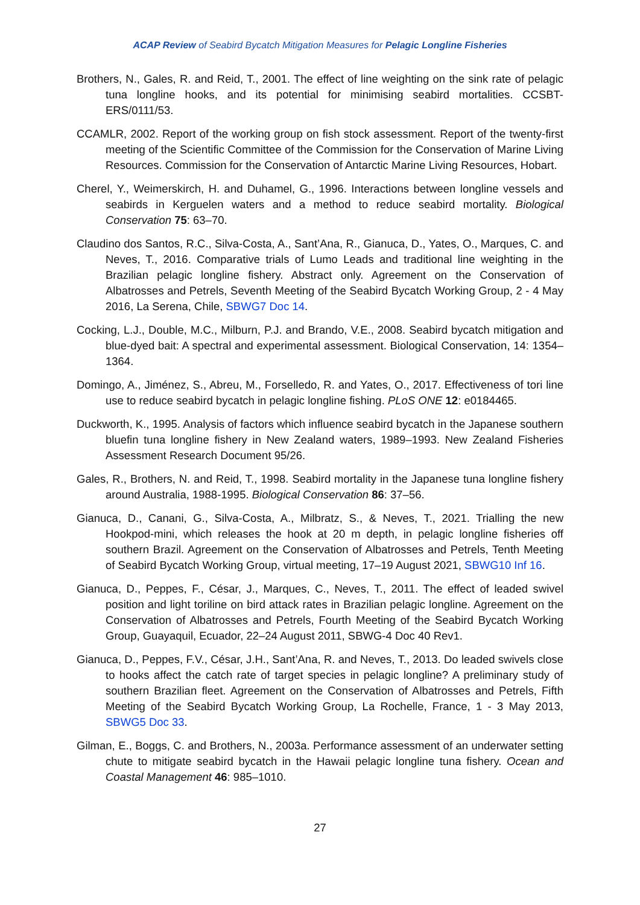ACAP Review of Seabird Bycatch Mitigation Measures for Pelagic Longline Fisheries
Brothers, N., Gales, R. and Reid, T., 2001. The effect of line weighting on the sink rate of pelagic tuna longline hooks, and its potential for minimising seabird mortalities. CCSBT-ERS/0111/53.
CCAMLR, 2002. Report of the working group on fish stock assessment. Report of the twenty-first meeting of the Scientific Committee of the Commission for the Conservation of Marine Living Resources. Commission for the Conservation of Antarctic Marine Living Resources, Hobart.
Cherel, Y., Weimerskirch, H. and Duhamel, G., 1996. Interactions between longline vessels and seabirds in Kerguelen waters and a method to reduce seabird mortality. Biological Conservation 75: 63–70.
Claudino dos Santos, R.C., Silva-Costa, A., Sant’Ana, R., Gianuca, D., Yates, O., Marques, C. and Neves, T., 2016. Comparative trials of Lumo Leads and traditional line weighting in the Brazilian pelagic longline fishery. Abstract only. Agreement on the Conservation of Albatrosses and Petrels, Seventh Meeting of the Seabird Bycatch Working Group, 2 - 4 May 2016, La Serena, Chile, SBWG7 Doc 14.
Cocking, L.J., Double, M.C., Milburn, P.J. and Brando, V.E., 2008. Seabird bycatch mitigation and blue-dyed bait: A spectral and experimental assessment. Biological Conservation, 14: 1354–1364.
Domingo, A., Jiménez, S., Abreu, M., Forselledo, R. and Yates, O., 2017. Effectiveness of tori line use to reduce seabird bycatch in pelagic longline fishing. PLoS ONE 12: e0184465.
Duckworth, K., 1995. Analysis of factors which influence seabird bycatch in the Japanese southern bluefin tuna longline fishery in New Zealand waters, 1989–1993. New Zealand Fisheries Assessment Research Document 95/26.
Gales, R., Brothers, N. and Reid, T., 1998. Seabird mortality in the Japanese tuna longline fishery around Australia, 1988-1995. Biological Conservation 86: 37–56.
Gianuca, D., Canani, G., Silva-Costa, A., Milbratz, S., & Neves, T., 2021. Trialling the new Hookpod-mini, which releases the hook at 20 m depth, in pelagic longline fisheries off southern Brazil. Agreement on the Conservation of Albatrosses and Petrels, Tenth Meeting of Seabird Bycatch Working Group, virtual meeting, 17–19 August 2021, SBWG10 Inf 16.
Gianuca, D., Peppes, F., César, J., Marques, C., Neves, T., 2011. The effect of leaded swivel position and light toriline on bird attack rates in Brazilian pelagic longline. Agreement on the Conservation of Albatrosses and Petrels, Fourth Meeting of the Seabird Bycatch Working Group, Guayaquil, Ecuador, 22–24 August 2011, SBWG-4 Doc 40 Rev1.
Gianuca, D., Peppes, F.V., César, J.H., Sant’Ana, R. and Neves, T., 2013. Do leaded swivels close to hooks affect the catch rate of target species in pelagic longline? A preliminary study of southern Brazilian fleet. Agreement on the Conservation of Albatrosses and Petrels, Fifth Meeting of the Seabird Bycatch Working Group, La Rochelle, France, 1 - 3 May 2013, SBWG5 Doc 33.
Gilman, E., Boggs, C. and Brothers, N., 2003a. Performance assessment of an underwater setting chute to mitigate seabird bycatch in the Hawaii pelagic longline tuna fishery. Ocean and Coastal Management 46: 985–1010.
27